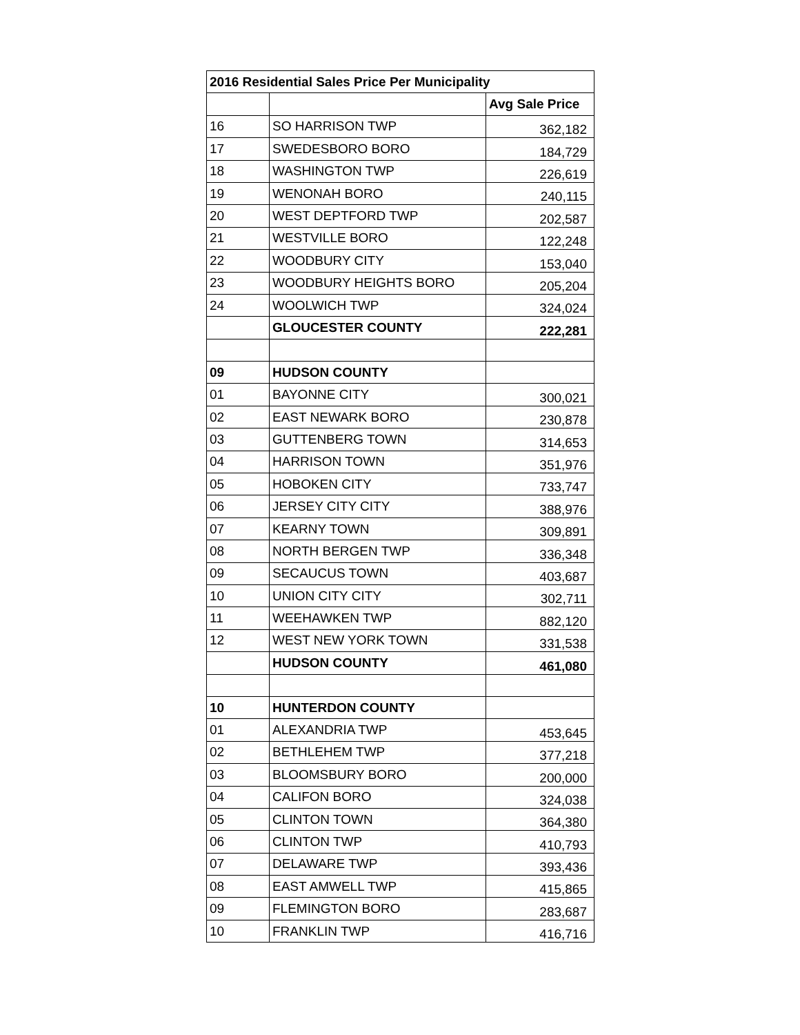| 2016 Residential Sales Price Per Municipality | | |
| --- | --- | --- |
| | | Avg Sale Price |
| 16 | SO HARRISON TWP | 362,182 |
| 17 | SWEDESBORO BORO | 184,729 |
| 18 | WASHINGTON TWP | 226,619 |
| 19 | WENONAH BORO | 240,115 |
| 20 | WEST DEPTFORD TWP | 202,587 |
| 21 | WESTVILLE BORO | 122,248 |
| 22 | WOODBURY CITY | 153,040 |
| 23 | WOODBURY HEIGHTS BORO | 205,204 |
| 24 | WOOLWICH TWP | 324,024 |
| | GLOUCESTER COUNTY | 222,281 |
| 09 | HUDSON COUNTY | |
| 01 | BAYONNE CITY | 300,021 |
| 02 | EAST NEWARK BORO | 230,878 |
| 03 | GUTTENBERG TOWN | 314,653 |
| 04 | HARRISON TOWN | 351,976 |
| 05 | HOBOKEN CITY | 733,747 |
| 06 | JERSEY CITY CITY | 388,976 |
| 07 | KEARNY TOWN | 309,891 |
| 08 | NORTH BERGEN TWP | 336,348 |
| 09 | SECAUCUS TOWN | 403,687 |
| 10 | UNION CITY CITY | 302,711 |
| 11 | WEEHAWKEN TWP | 882,120 |
| 12 | WEST NEW YORK TOWN | 331,538 |
| | HUDSON COUNTY | 461,080 |
| 10 | HUNTERDON COUNTY | |
| 01 | ALEXANDRIA TWP | 453,645 |
| 02 | BETHLEHEM TWP | 377,218 |
| 03 | BLOOMSBURY BORO | 200,000 |
| 04 | CALIFON BORO | 324,038 |
| 05 | CLINTON TOWN | 364,380 |
| 06 | CLINTON TWP | 410,793 |
| 07 | DELAWARE TWP | 393,436 |
| 08 | EAST AMWELL TWP | 415,865 |
| 09 | FLEMINGTON BORO | 283,687 |
| 10 | FRANKLIN TWP | 416,716 |